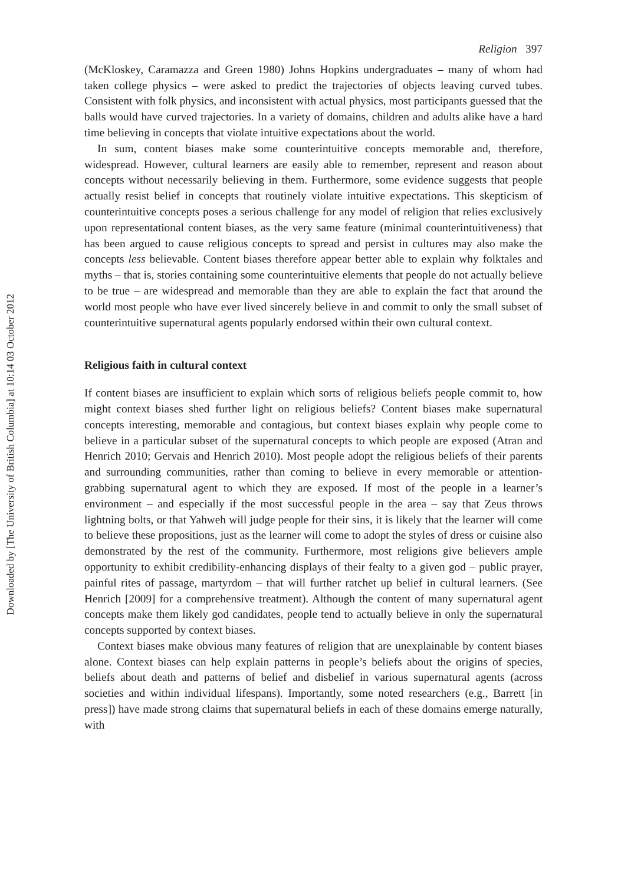Downloaded by [The University of British Columbia] at 10:14 03 October 2012
Religion 397
(McKloskey, Caramazza and Green 1980) Johns Hopkins undergraduates – many of whom had taken college physics – were asked to predict the trajectories of objects leaving curved tubes. Consistent with folk physics, and inconsistent with actual physics, most participants guessed that the balls would have curved trajectories. In a variety of domains, children and adults alike have a hard time believing in concepts that violate intuitive expectations about the world.
In sum, content biases make some counterintuitive concepts memorable and, therefore, widespread. However, cultural learners are easily able to remember, represent and reason about concepts without necessarily believing in them. Furthermore, some evidence suggests that people actually resist belief in concepts that routinely violate intuitive expectations. This skepticism of counterintuitive concepts poses a serious challenge for any model of religion that relies exclusively upon representational content biases, as the very same feature (minimal counterintuitiveness) that has been argued to cause religious concepts to spread and persist in cultures may also make the concepts less believable. Content biases therefore appear better able to explain why folktales and myths – that is, stories containing some counterintuitive elements that people do not actually believe to be true – are widespread and memorable than they are able to explain the fact that around the world most people who have ever lived sincerely believe in and commit to only the small subset of counterintuitive supernatural agents popularly endorsed within their own cultural context.
Religious faith in cultural context
If content biases are insufficient to explain which sorts of religious beliefs people commit to, how might context biases shed further light on religious beliefs? Content biases make supernatural concepts interesting, memorable and contagious, but context biases explain why people come to believe in a particular subset of the supernatural concepts to which people are exposed (Atran and Henrich 2010; Gervais and Henrich 2010). Most people adopt the religious beliefs of their parents and surrounding communities, rather than coming to believe in every memorable or attention-grabbing supernatural agent to which they are exposed. If most of the people in a learner’s environment – and especially if the most successful people in the area – say that Zeus throws lightning bolts, or that Yahweh will judge people for their sins, it is likely that the learner will come to believe these propositions, just as the learner will come to adopt the styles of dress or cuisine also demonstrated by the rest of the community. Furthermore, most religions give believers ample opportunity to exhibit credibility-enhancing displays of their fealty to a given god – public prayer, painful rites of passage, martyrdom – that will further ratchet up belief in cultural learners. (See Henrich [2009] for a comprehensive treatment). Although the content of many supernatural agent concepts make them likely god candidates, people tend to actually believe in only the supernatural concepts supported by context biases.
Context biases make obvious many features of religion that are unexplainable by content biases alone. Context biases can help explain patterns in people’s beliefs about the origins of species, beliefs about death and patterns of belief and disbelief in various supernatural agents (across societies and within individual lifespans). Importantly, some noted researchers (e.g., Barrett [in press]) have made strong claims that supernatural beliefs in each of these domains emerge naturally, with